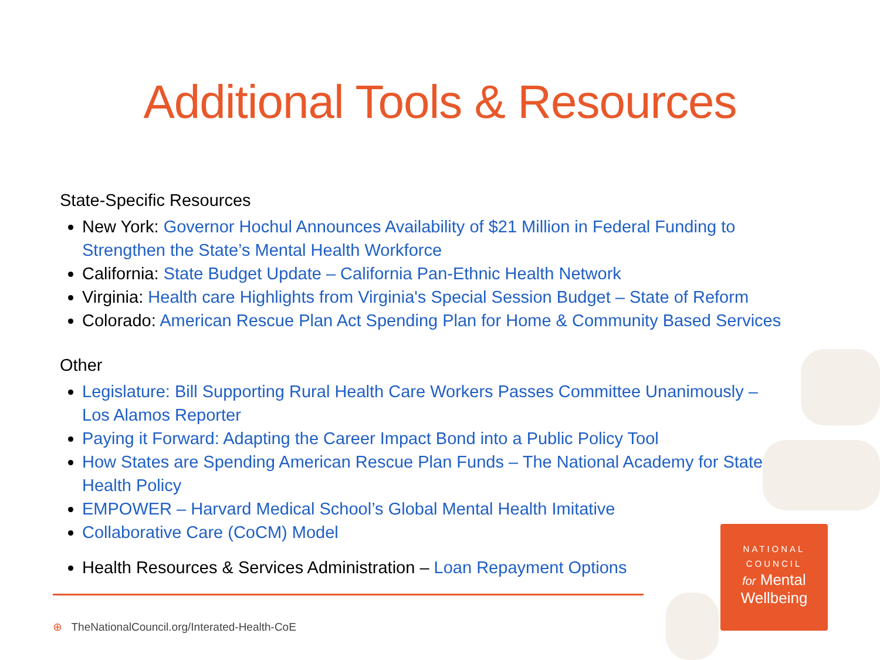Additional Tools & Resources
State-Specific Resources
New York: Governor Hochul Announces Availability of $21 Million in Federal Funding to Strengthen the State’s Mental Health Workforce
California: State Budget Update – California Pan-Ethnic Health Network
Virginia: Health care Highlights from Virginia's Special Session Budget – State of Reform
Colorado: American Rescue Plan Act Spending Plan for Home & Community Based Services
Other
Legislature: Bill Supporting Rural Health Care Workers Passes Committee Unanimously – Los Alamos Reporter
Paying it Forward: Adapting the Career Impact Bond into a Public Policy Tool
How States are Spending American Rescue Plan Funds – The National Academy for State Health Policy
EMPOWER – Harvard Medical School’s Global Mental Health Imitative
Collaborative Care (CoCM) Model
Health Resources & Services Administration – Loan Repayment Options
⊕ TheNationalCouncil.org/Interated-Health-CoE
NATIONAL
COUNCIL
for Mental
Wellbeing